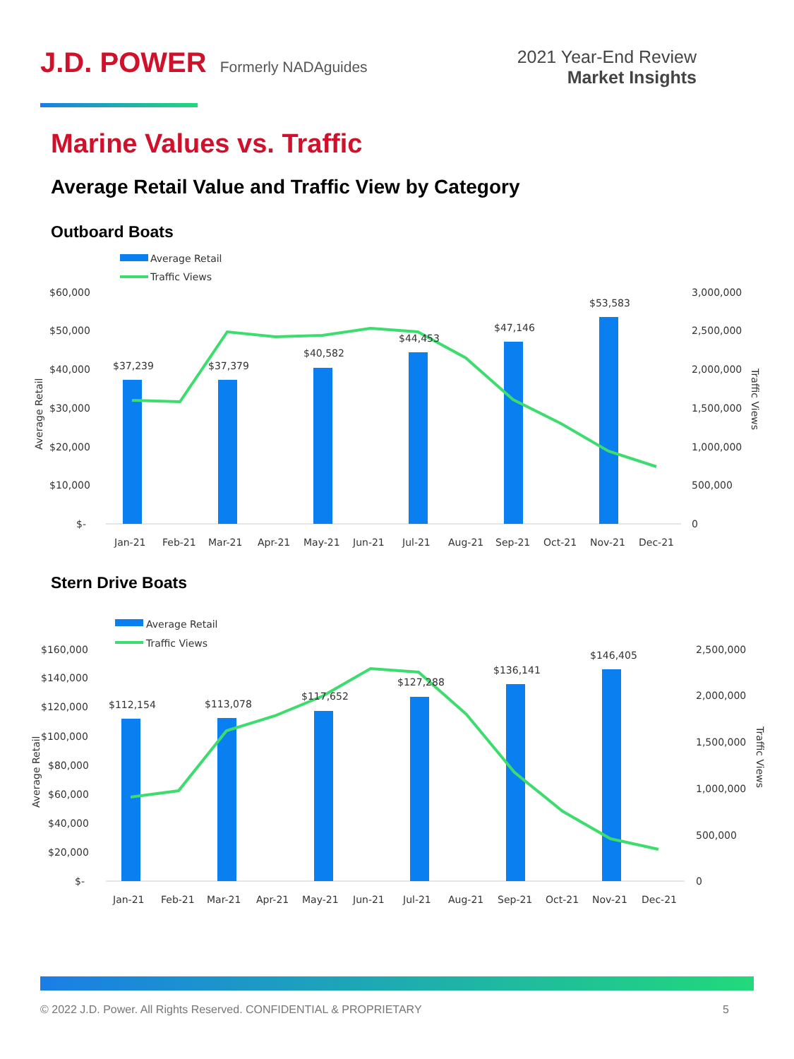J.D. POWER Formerly NADAguides
2021 Year-End Review
Market Insights
Marine Values vs. Traffic
Average Retail Value and Traffic View by Category
Outboard Boats
Average Retail
Traffic Views
$60,000
$50,000
$40,000
$30,000
$20,000
$10,000
$-
3,000,000
2,500,000
2,000,000
1,500,000
1,000,000
500,000
0
Average Retail
Traffic Views
$37,239
$37,379
$40,582
$44,453
$47,146
$53,583
Jan-21
Feb-21
Mar-21
Apr-21
May-21
Jun-21
Jul-21
Aug-21
Sep-21
Oct-21
Nov-21
Dec-21
Stern Drive Boats
Average Retail
Traffic Views
$160,000
$140,000
$120,000
$100,000
$80,000
$60,000
$40,000
$20,000
$-
2,500,000
2,000,000
1,500,000
1,000,000
500,000
0
Average Retail
Traffic Views
$112,154
$113,078
$117,652
$127,288
$136,141
$146,405
Jan-21
Feb-21
Mar-21
Apr-21
May-21
Jun-21
Jul-21
Aug-21
Sep-21
Oct-21
Nov-21
Dec-21
© 2022 J.D. Power. All Rights Reserved. CONFIDENTIAL & PROPRIETARY 5